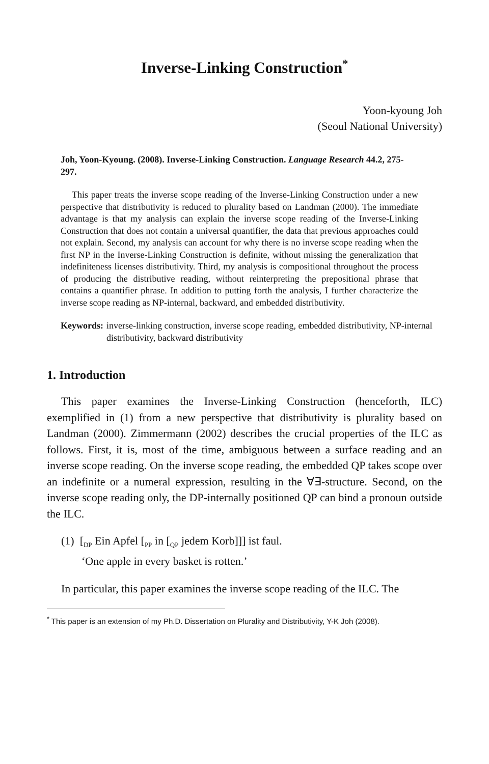Inverse-Linking Construction<sup>*</sup>
Yoon-kyoung Joh
(Seoul National University)
Joh, Yoon-Kyoung. (2008). Inverse-Linking Construction. Language Research 44.2, 275-297.
This paper treats the inverse scope reading of the Inverse-Linking Construction under a new perspective that distributivity is reduced to plurality based on Landman (2000). The immediate advantage is that my analysis can explain the inverse scope reading of the Inverse-Linking Construction that does not contain a universal quantifier, the data that previous approaches could not explain. Second, my analysis can account for why there is no inverse scope reading when the first NP in the Inverse-Linking Construction is definite, without missing the generalization that indefiniteness licenses distributivity. Third, my analysis is compositional throughout the process of producing the distributive reading, without reinterpreting the prepositional phrase that contains a quantifier phrase. In addition to putting forth the analysis, I further characterize the inverse scope reading as NP-internal, backward, and embedded distributivity.
Keywords: inverse-linking construction, inverse scope reading, embedded distributivity, NP-internal distributivity, backward distributivity
1. Introduction
This paper examines the Inverse-Linking Construction (henceforth, ILC) exemplified in (1) from a new perspective that distributivity is plurality based on Landman (2000). Zimmermann (2002) describes the crucial properties of the ILC as follows. First, it is, most of the time, ambiguous between a surface reading and an inverse scope reading. On the inverse scope reading, the embedded QP takes scope over an indefinite or a numeral expression, resulting in the ∀∃-structure. Second, on the inverse scope reading only, the DP-internally positioned QP can bind a pronoun outside the ILC.
(1) [<sub>DP</sub> Ein Apfel [<sub>PP</sub> in [<sub>QP</sub> jedem Korb]]] ist faul.
‘One apple in every basket is rotten.’
In particular, this paper examines the inverse scope reading of the ILC. The
<sup>*</sup> This paper is an extension of my Ph.D. Dissertation on Plurality and Distributivity, Y-K Joh (2008).